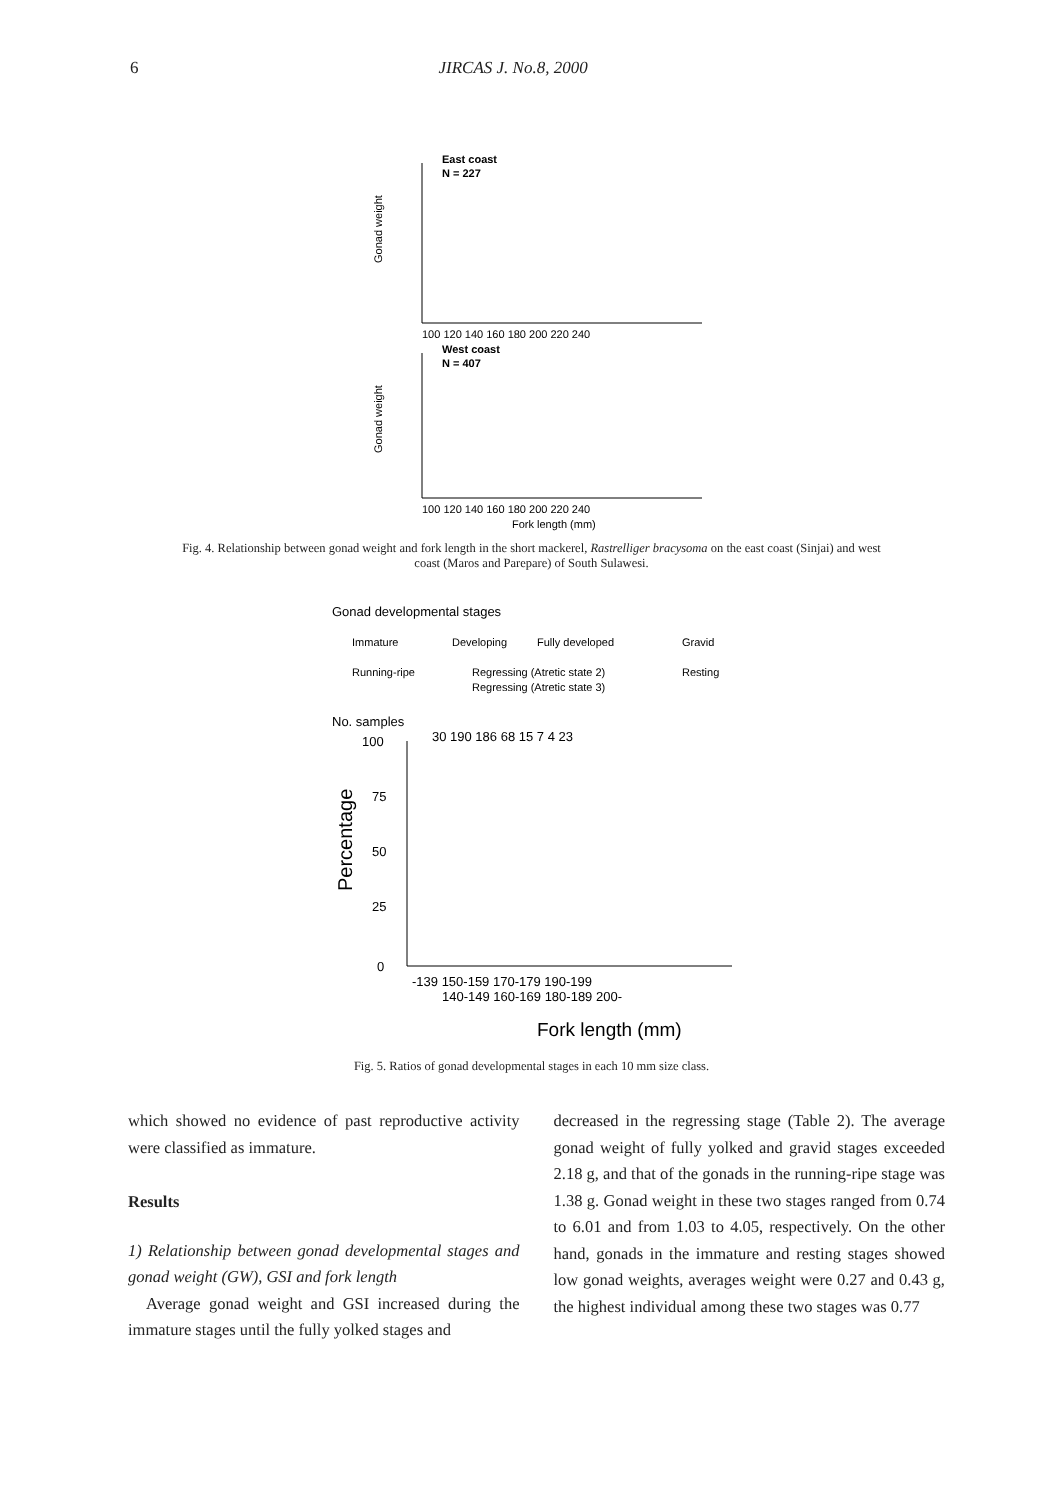6 JIRCAS J. No.8, 2000
East coast
N = 227
Gonad weight
100 120 140 160 180 200 220 240
West coast
N = 407
Gonad weight
100 120 140 160 180 200 220 240
Fork length (mm)
Fig. 4. Relationship between gonad weight and fork length in the short mackerel, Rastrelliger bracysoma on the east coast (Sinjai) and west coast (Maros and Parepare) of South Sulawesi.
Gonad developmental stages
Immature
Developing
Fully developed
Gravid
Running-ripe
Regressing (Atretic state 2)
Resting
Regressing (Atretic state 3)
No. samples
30 190 186 68 15 7 4 23
100
75
50
25
0
Percentage
-139 150-159 170-179 190-199
140-149 160-169 180-189 200-
Fork length (mm)
Fig. 5. Ratios of gonad developmental stages in each 10 mm size class.
which showed no evidence of past reproductive activity were classified as immature.
Results
1) Relationship between gonad developmental stages and gonad weight (GW), GSI and fork length
Average gonad weight and GSI increased during the immature stages until the fully yolked stages and
decreased in the regressing stage (Table 2). The average gonad weight of fully yolked and gravid stages exceeded 2.18 g, and that of the gonads in the running-ripe stage was 1.38 g. Gonad weight in these two stages ranged from 0.74 to 6.01 and from 1.03 to 4.05, respectively. On the other hand, gonads in the immature and resting stages showed low gonad weights, averages weight were 0.27 and 0.43 g, the highest individual among these two stages was 0.77